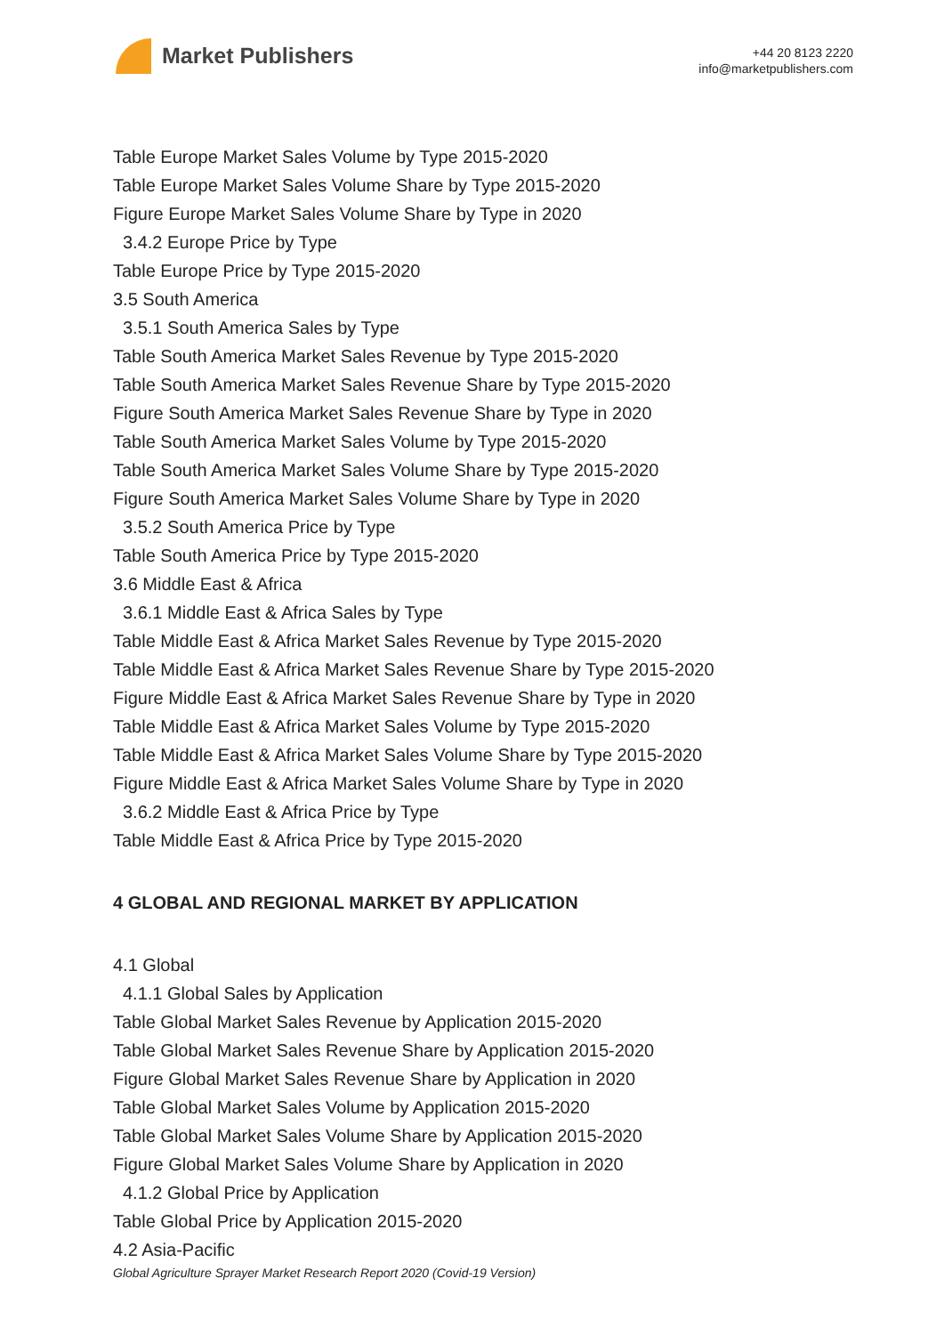Market Publishers
+44 20 8123 2220
info@marketpublishers.com
Table Europe Market Sales Volume by Type 2015-2020
Table Europe Market Sales Volume Share by Type 2015-2020
Figure Europe Market Sales Volume Share by Type in 2020
3.4.2 Europe Price by Type
Table Europe Price by Type 2015-2020
3.5 South America
3.5.1 South America Sales by Type
Table South America Market Sales Revenue by Type 2015-2020
Table South America Market Sales Revenue Share by Type 2015-2020
Figure South America Market Sales Revenue Share by Type in 2020
Table South America Market Sales Volume by Type 2015-2020
Table South America Market Sales Volume Share by Type 2015-2020
Figure South America Market Sales Volume Share by Type in 2020
3.5.2 South America Price by Type
Table South America Price by Type 2015-2020
3.6 Middle East & Africa
3.6.1 Middle East & Africa Sales by Type
Table Middle East & Africa Market Sales Revenue by Type 2015-2020
Table Middle East & Africa Market Sales Revenue Share by Type 2015-2020
Figure Middle East & Africa Market Sales Revenue Share by Type in 2020
Table Middle East & Africa Market Sales Volume by Type 2015-2020
Table Middle East & Africa Market Sales Volume Share by Type 2015-2020
Figure Middle East & Africa Market Sales Volume Share by Type in 2020
3.6.2 Middle East & Africa Price by Type
Table Middle East & Africa Price by Type 2015-2020
4 GLOBAL AND REGIONAL MARKET BY APPLICATION
4.1 Global
4.1.1 Global Sales by Application
Table Global Market Sales Revenue by Application 2015-2020
Table Global Market Sales Revenue Share by Application 2015-2020
Figure Global Market Sales Revenue Share by Application in 2020
Table Global Market Sales Volume by Application 2015-2020
Table Global Market Sales Volume Share by Application 2015-2020
Figure Global Market Sales Volume Share by Application in 2020
4.1.2 Global Price by Application
Table Global Price by Application 2015-2020
4.2 Asia-Pacific
Global Agriculture Sprayer Market Research Report 2020 (Covid-19 Version)